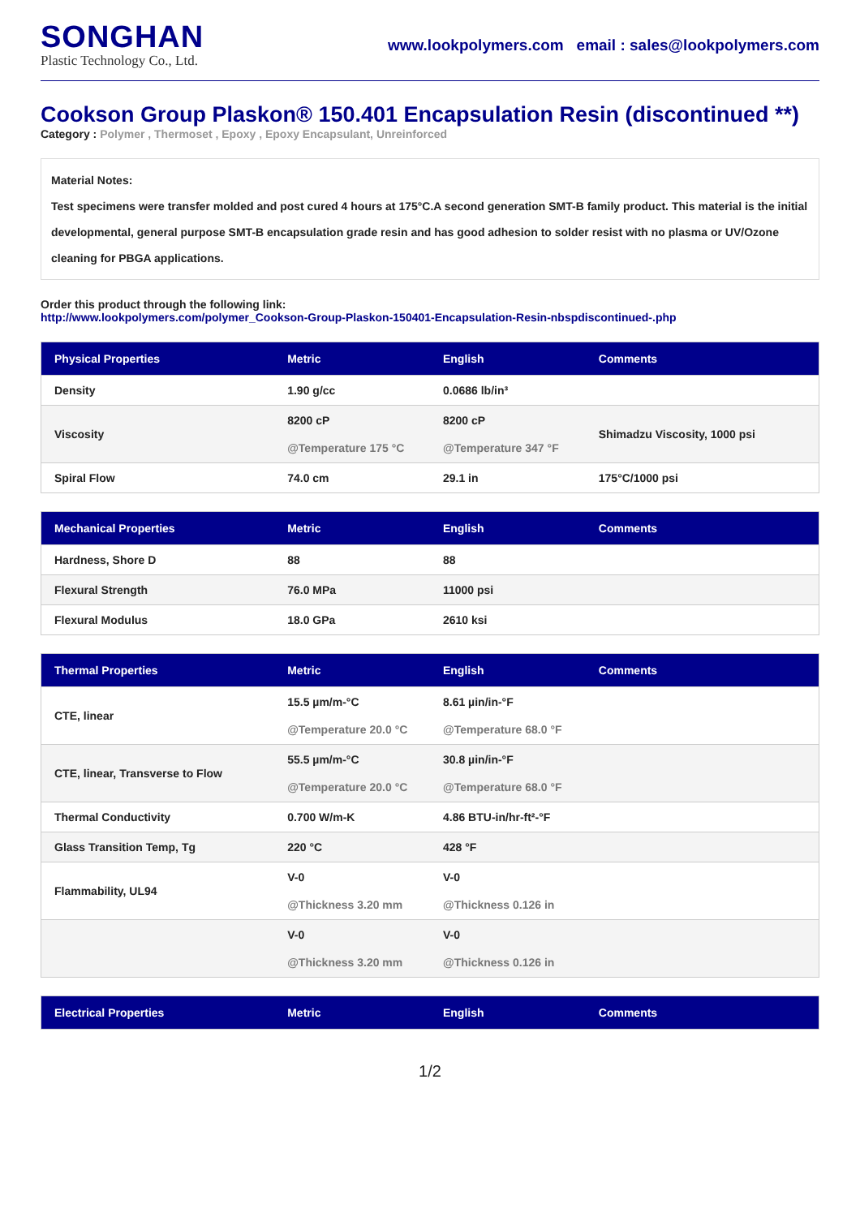SONGHAN
Plastic Technology Co., Ltd.
www.lookpolymers.com email : sales@lookpolymers.com
Cookson Group Plaskon® 150.401 Encapsulation Resin (discontinued **)
Category : Polymer , Thermoset , Epoxy , Epoxy Encapsulant, Unreinforced
Material Notes:
Test specimens were transfer molded and post cured 4 hours at 175°C.A second generation SMT-B family product. This material is the initial developmental, general purpose SMT-B encapsulation grade resin and has good adhesion to solder resist with no plasma or UV/Ozone cleaning for PBGA applications.
Order this product through the following link:
http://www.lookpolymers.com/polymer_Cookson-Group-Plaskon-150401-Encapsulation-Resin-nbspdiscontinued-.php
| Physical Properties | Metric | English | Comments |
| --- | --- | --- | --- |
| Density | 1.90 g/cc | 0.0686 lb/in³ | |
| Viscosity | 8200 cP @Temperature 175 °C | 8200 cP @Temperature 347 °F | Shimadzu Viscosity, 1000 psi |
| Spiral Flow | 74.0 cm | 29.1 in | 175°C/1000 psi |
| Mechanical Properties | Metric | English | Comments |
| --- | --- | --- | --- |
| Hardness, Shore D | 88 | 88 | |
| Flexural Strength | 76.0 MPa | 11000 psi | |
| Flexural Modulus | 18.0 GPa | 2610 ksi | |
| Thermal Properties | Metric | English | Comments |
| --- | --- | --- | --- |
| CTE, linear | 15.5 µm/m-°C @Temperature 20.0 °C | 8.61 µin/in-°F @Temperature 68.0 °F | |
| CTE, linear, Transverse to Flow | 55.5 µm/m-°C @Temperature 20.0 °C | 30.8 µin/in-°F @Temperature 68.0 °F | |
| Thermal Conductivity | 0.700 W/m-K | 4.86 BTU-in/hr-ft²-°F | |
| Glass Transition Temp, Tg | 220 °C | 428 °F | |
| Flammability, UL94 | V-0 @Thickness 3.20 mm | V-0 @Thickness 0.126 in | |
| | V-0 @Thickness 3.20 mm | V-0 @Thickness 0.126 in | |
| Electrical Properties | Metric | English | Comments |
| --- | --- | --- | --- |
1/2